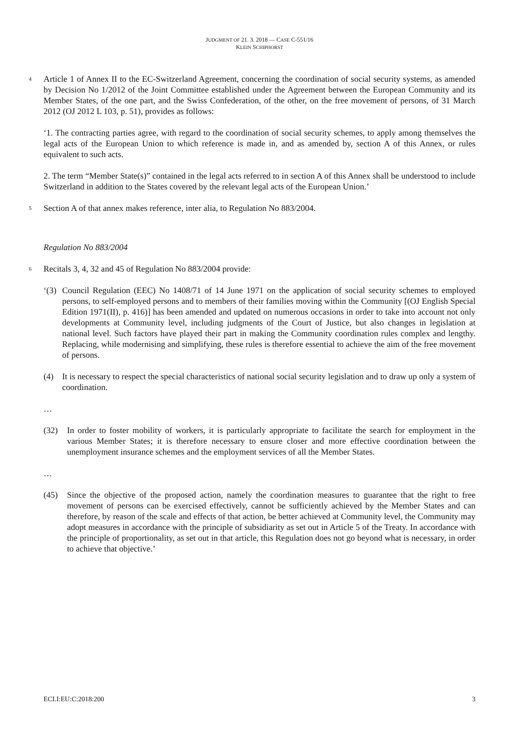JUDGMENT OF 21. 3. 2018 — CASE C-551/16
KLEIN SCHIPHORST
4
Article 1 of Annex II to the EC-Switzerland Agreement, concerning the coordination of social security systems, as amended by Decision No 1/2012 of the Joint Committee established under the Agreement between the European Community and its Member States, of the one part, and the Swiss Confederation, of the other, on the free movement of persons, of 31 March 2012 (OJ 2012 L 103, p. 51), provides as follows:
‘1. The contracting parties agree, with regard to the coordination of social security schemes, to apply among themselves the legal acts of the European Union to which reference is made in, and as amended by, section A of this Annex, or rules equivalent to such acts.
2. The term “Member State(s)” contained in the legal acts referred to in section A of this Annex shall be understood to include Switzerland in addition to the States covered by the relevant legal acts of the European Union.’
5
Section A of that annex makes reference, inter alia, to Regulation No 883/2004.
Regulation No 883/2004
6
Recitals 3, 4, 32 and 45 of Regulation No 883/2004 provide:
‘(3) Council Regulation (EEC) No 1408/71 of 14 June 1971 on the application of social security schemes to employed persons, to self-employed persons and to members of their families moving within the Community [(OJ English Special Edition 1971(II), p. 416)] has been amended and updated on numerous occasions in order to take into account not only developments at Community level, including judgments of the Court of Justice, but also changes in legislation at national level. Such factors have played their part in making the Community coordination rules complex and lengthy. Replacing, while modernising and simplifying, these rules is therefore essential to achieve the aim of the free movement of persons.
(4) It is necessary to respect the special characteristics of national social security legislation and to draw up only a system of coordination.
…
(32) In order to foster mobility of workers, it is particularly appropriate to facilitate the search for employment in the various Member States; it is therefore necessary to ensure closer and more effective coordination between the unemployment insurance schemes and the employment services of all the Member States.
…
(45) Since the objective of the proposed action, namely the coordination measures to guarantee that the right to free movement of persons can be exercised effectively, cannot be sufficiently achieved by the Member States and can therefore, by reason of the scale and effects of that action, be better achieved at Community level, the Community may adopt measures in accordance with the principle of subsidiarity as set out in Article 5 of the Treaty. In accordance with the principle of proportionality, as set out in that article, this Regulation does not go beyond what is necessary, in order to achieve that objective.’
ECLI:EU:C:2018:200 3